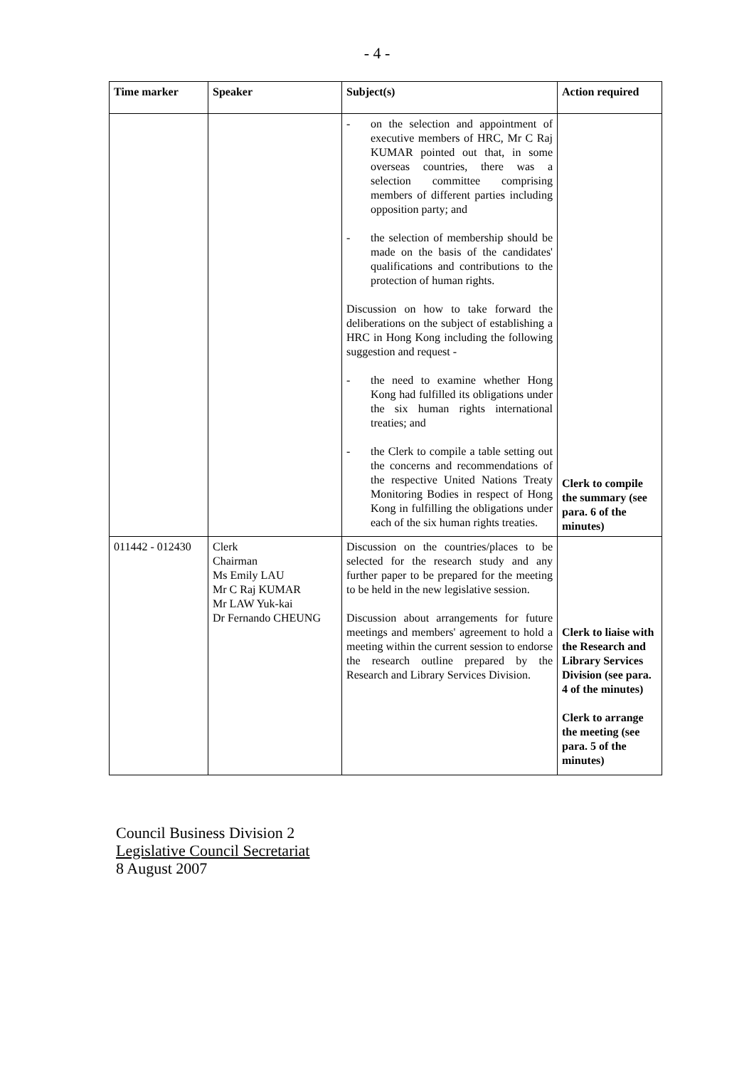- 4 -
| Time marker | Speaker | Subject(s) | Action required |
| --- | --- | --- | --- |
| | | - on the selection and appointment of executive members of HRC, Mr C Raj KUMAR pointed out that, in some overseas countries, there was a selection committee comprising members of different parties including opposition party; and - the selection of membership should be made on the basis of the candidates' qualifications and contributions to the protection of human rights. Discussion on how to take forward the deliberations on the subject of establishing a HRC in Hong Kong including the following suggestion and request - - the need to examine whether Hong Kong had fulfilled its obligations under the six human rights international treaties; and - the Clerk to compile a table setting out the concerns and recommendations of the respective United Nations Treaty Monitoring Bodies in respect of Hong Kong in fulfilling the obligations under each of the six human rights treaties. | Clerk to compile the summary (see para. 6 of the minutes) |
| 011442 - 012430 | Clerk Chairman Ms Emily LAU Mr C Raj KUMAR Mr LAW Yuk-kai Dr Fernando CHEUNG | Discussion on the countries/places to be selected for the research study and any further paper to be prepared for the meeting to be held in the new legislative session. Discussion about arrangements for future meetings and members' agreement to hold a meeting within the current session to endorse the research outline prepared by the Research and Library Services Division. | Clerk to liaise with the Research and Library Services Division (see para. 4 of the minutes) Clerk to arrange the meeting (see para. 5 of the minutes) |
Council Business Division 2
Legislative Council Secretariat
8 August 2007